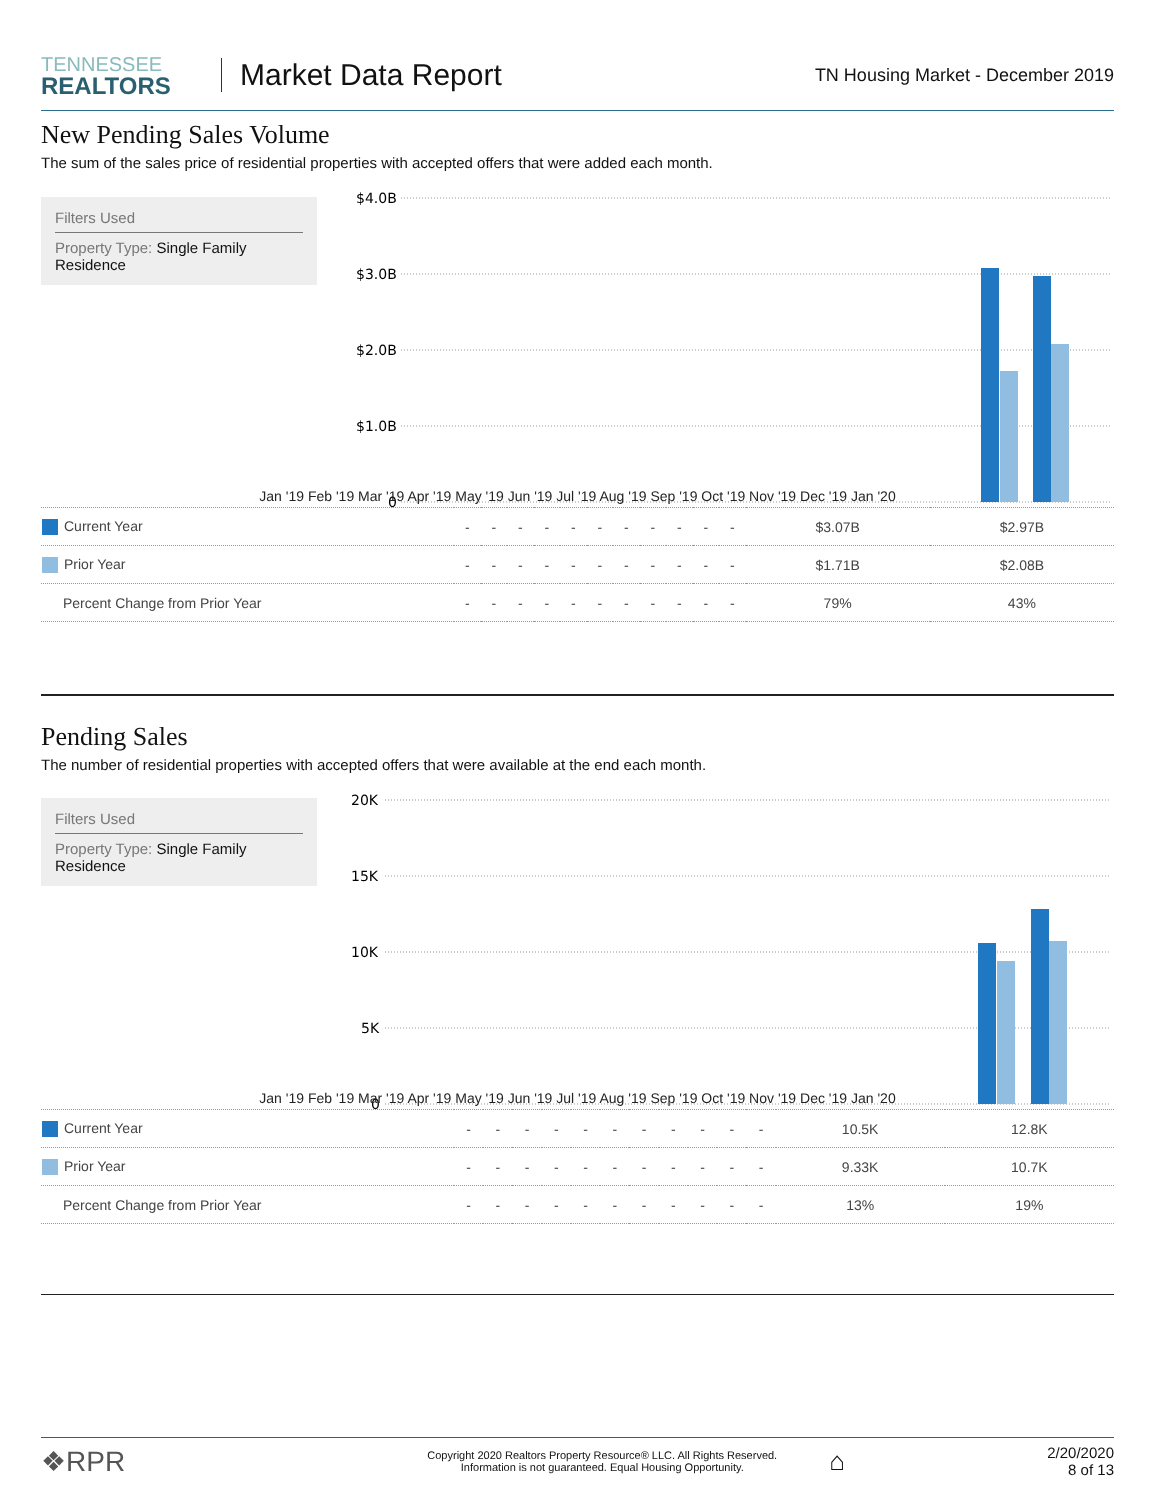TENNESSEE
REALTORS
Market Data Report
TN Housing Market - December 2019
New Pending Sales Volume
The sum of the sales price of residential properties with accepted offers that were added each month.
Filters Used
Property Type: Single Family Residence
$4.0B
$3.0B
$2.0B
$1.0B
0
| Jan '19 Feb '19 Mar '19 Apr '19 May '19 Jun '19 Jul '19 Aug '19 Sep '19 Oct '19 Nov '19 Dec '19 Jan '20 | | | | | | | | | | | | | |
| Current Year | - | - | - | - | - | - | - | - | - | - | - | $3.07B | $2.97B |
| Prior Year | - | - | - | - | - | - | - | - | - | - | - | $1.71B | $2.08B |
| Percent Change from Prior Year | - | - | - | - | - | - | - | - | - | - | - | 79% | 43% |
Pending Sales
The number of residential properties with accepted offers that were available at the end each month.
Filters Used
Property Type: Single Family Residence
20K
15K
10K
5K
0
| Jan '19 Feb '19 Mar '19 Apr '19 May '19 Jun '19 Jul '19 Aug '19 Sep '19 Oct '19 Nov '19 Dec '19 Jan '20 | | | | | | | | | | | | | |
| Current Year | - | - | - | - | - | - | - | - | - | - | - | 10.5K | 12.8K |
| Prior Year | - | - | - | - | - | - | - | - | - | - | - | 9.33K | 10.7K |
| Percent Change from Prior Year | - | - | - | - | - | - | - | - | - | - | - | 13% | 19% |
❖RPR
Copyright 2020 Realtors Property Resource® LLC. All Rights Reserved.
Information is not guaranteed. Equal Housing Opportunity.
⌂
2/20/2020
8 of 13